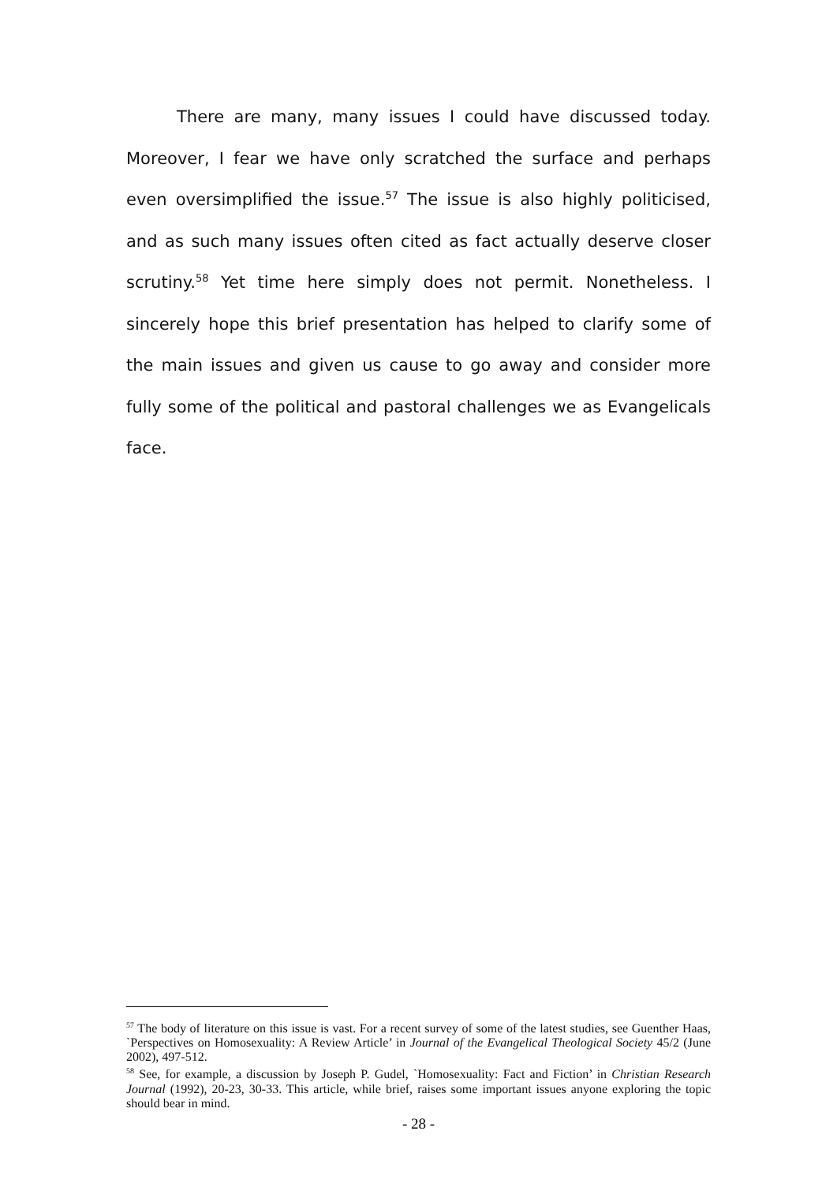There are many, many issues I could have discussed today. Moreover, I fear we have only scratched the surface and perhaps even oversimplified the issue.<sup>57</sup> The issue is also highly politicised, and as such many issues often cited as fact actually deserve closer scrutiny.<sup>58</sup> Yet time here simply does not permit. Nonetheless. I sincerely hope this brief presentation has helped to clarify some of the main issues and given us cause to go away and consider more fully some of the political and pastoral challenges we as Evangelicals face.
<sup>57</sup> The body of literature on this issue is vast. For a recent survey of some of the latest studies, see Guenther Haas, `Perspectives on Homosexuality: A Review Article’ in Journal of the Evangelical Theological Society 45/2 (June 2002), 497-512.
<sup>58</sup> See, for example, a discussion by Joseph P. Gudel, `Homosexuality: Fact and Fiction’ in Christian Research Journal (1992), 20-23, 30-33. This article, while brief, raises some important issues anyone exploring the topic should bear in mind.
- 28 -